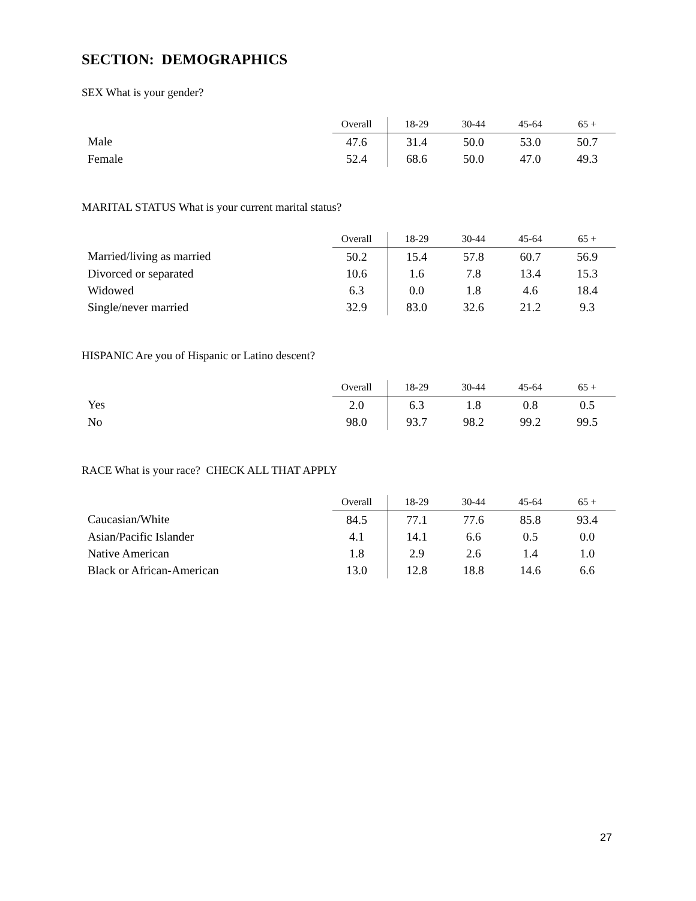SECTION: DEMOGRAPHICS
SEX What is your gender?
| | Overall | 18-29 | 30-44 | 45-64 | 65 + |
| --- | --- | --- | --- | --- | --- |
| Male | 47.6 | 31.4 | 50.0 | 53.0 | 50.7 |
| Female | 52.4 | 68.6 | 50.0 | 47.0 | 49.3 |
MARITAL STATUS What is your current marital status?
| | Overall | 18-29 | 30-44 | 45-64 | 65 + |
| --- | --- | --- | --- | --- | --- |
| Married/living as married | 50.2 | 15.4 | 57.8 | 60.7 | 56.9 |
| Divorced or separated | 10.6 | 1.6 | 7.8 | 13.4 | 15.3 |
| Widowed | 6.3 | 0.0 | 1.8 | 4.6 | 18.4 |
| Single/never married | 32.9 | 83.0 | 32.6 | 21.2 | 9.3 |
HISPANIC Are you of Hispanic or Latino descent?
| | Overall | 18-29 | 30-44 | 45-64 | 65 + |
| --- | --- | --- | --- | --- | --- |
| Yes | 2.0 | 6.3 | 1.8 | 0.8 | 0.5 |
| No | 98.0 | 93.7 | 98.2 | 99.2 | 99.5 |
RACE What is your race? CHECK ALL THAT APPLY
| | Overall | 18-29 | 30-44 | 45-64 | 65 + |
| --- | --- | --- | --- | --- | --- |
| Caucasian/White | 84.5 | 77.1 | 77.6 | 85.8 | 93.4 |
| Asian/Pacific Islander | 4.1 | 14.1 | 6.6 | 0.5 | 0.0 |
| Native American | 1.8 | 2.9 | 2.6 | 1.4 | 1.0 |
| Black or African-American | 13.0 | 12.8 | 18.8 | 14.6 | 6.6 |
27